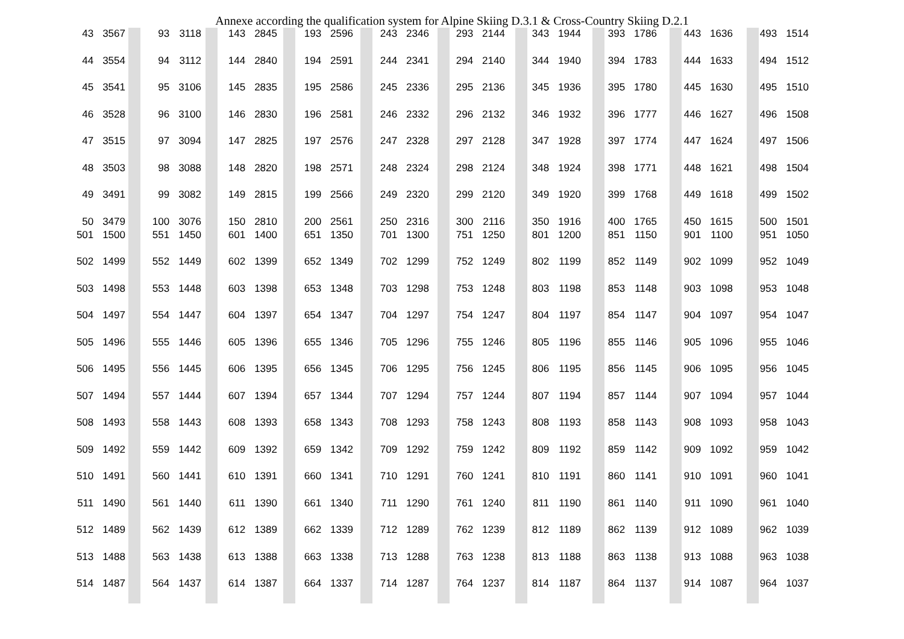Annexe according the qualification system for Alpine Skiing D.3.1 & Cross-Country Skiing D.2.1
| 43 | 3567 | 93 | 3118 | 143 | 2845 | 193 | 2596 | 243 | 2346 | 293 | 2144 | 343 | 1944 | 393 | 1786 | 443 | 1636 | 493 | 1514 |
| 44 | 3554 | 94 | 3112 | 144 | 2840 | 194 | 2591 | 244 | 2341 | 294 | 2140 | 344 | 1940 | 394 | 1783 | 444 | 1633 | 494 | 1512 |
| 45 | 3541 | 95 | 3106 | 145 | 2835 | 195 | 2586 | 245 | 2336 | 295 | 2136 | 345 | 1936 | 395 | 1780 | 445 | 1630 | 495 | 1510 |
| 46 | 3528 | 96 | 3100 | 146 | 2830 | 196 | 2581 | 246 | 2332 | 296 | 2132 | 346 | 1932 | 396 | 1777 | 446 | 1627 | 496 | 1508 |
| 47 | 3515 | 97 | 3094 | 147 | 2825 | 197 | 2576 | 247 | 2328 | 297 | 2128 | 347 | 1928 | 397 | 1774 | 447 | 1624 | 497 | 1506 |
| 48 | 3503 | 98 | 3088 | 148 | 2820 | 198 | 2571 | 248 | 2324 | 298 | 2124 | 348 | 1924 | 398 | 1771 | 448 | 1621 | 498 | 1504 |
| 49 | 3491 | 99 | 3082 | 149 | 2815 | 199 | 2566 | 249 | 2320 | 299 | 2120 | 349 | 1920 | 399 | 1768 | 449 | 1618 | 499 | 1502 |
| 50 | 3479 | 100 | 3076 | 150 | 2810 | 200 | 2561 | 250 | 2316 | 300 | 2116 | 350 | 1916 | 400 | 1765 | 450 | 1615 | 500 | 1501 |
| 501 | 1500 | 551 | 1450 | 601 | 1400 | 651 | 1350 | 701 | 1300 | 751 | 1250 | 801 | 1200 | 851 | 1150 | 901 | 1100 | 951 | 1050 |
| 502 | 1499 | 552 | 1449 | 602 | 1399 | 652 | 1349 | 702 | 1299 | 752 | 1249 | 802 | 1199 | 852 | 1149 | 902 | 1099 | 952 | 1049 |
| 503 | 1498 | 553 | 1448 | 603 | 1398 | 653 | 1348 | 703 | 1298 | 753 | 1248 | 803 | 1198 | 853 | 1148 | 903 | 1098 | 953 | 1048 |
| 504 | 1497 | 554 | 1447 | 604 | 1397 | 654 | 1347 | 704 | 1297 | 754 | 1247 | 804 | 1197 | 854 | 1147 | 904 | 1097 | 954 | 1047 |
| 505 | 1496 | 555 | 1446 | 605 | 1396 | 655 | 1346 | 705 | 1296 | 755 | 1246 | 805 | 1196 | 855 | 1146 | 905 | 1096 | 955 | 1046 |
| 506 | 1495 | 556 | 1445 | 606 | 1395 | 656 | 1345 | 706 | 1295 | 756 | 1245 | 806 | 1195 | 856 | 1145 | 906 | 1095 | 956 | 1045 |
| 507 | 1494 | 557 | 1444 | 607 | 1394 | 657 | 1344 | 707 | 1294 | 757 | 1244 | 807 | 1194 | 857 | 1144 | 907 | 1094 | 957 | 1044 |
| 508 | 1493 | 558 | 1443 | 608 | 1393 | 658 | 1343 | 708 | 1293 | 758 | 1243 | 808 | 1193 | 858 | 1143 | 908 | 1093 | 958 | 1043 |
| 509 | 1492 | 559 | 1442 | 609 | 1392 | 659 | 1342 | 709 | 1292 | 759 | 1242 | 809 | 1192 | 859 | 1142 | 909 | 1092 | 959 | 1042 |
| 510 | 1491 | 560 | 1441 | 610 | 1391 | 660 | 1341 | 710 | 1291 | 760 | 1241 | 810 | 1191 | 860 | 1141 | 910 | 1091 | 960 | 1041 |
| 511 | 1490 | 561 | 1440 | 611 | 1390 | 661 | 1340 | 711 | 1290 | 761 | 1240 | 811 | 1190 | 861 | 1140 | 911 | 1090 | 961 | 1040 |
| 512 | 1489 | 562 | 1439 | 612 | 1389 | 662 | 1339 | 712 | 1289 | 762 | 1239 | 812 | 1189 | 862 | 1139 | 912 | 1089 | 962 | 1039 |
| 513 | 1488 | 563 | 1438 | 613 | 1388 | 663 | 1338 | 713 | 1288 | 763 | 1238 | 813 | 1188 | 863 | 1138 | 913 | 1088 | 963 | 1038 |
| 514 | 1487 | 564 | 1437 | 614 | 1387 | 664 | 1337 | 714 | 1287 | 764 | 1237 | 814 | 1187 | 864 | 1137 | 914 | 1087 | 964 | 1037 |